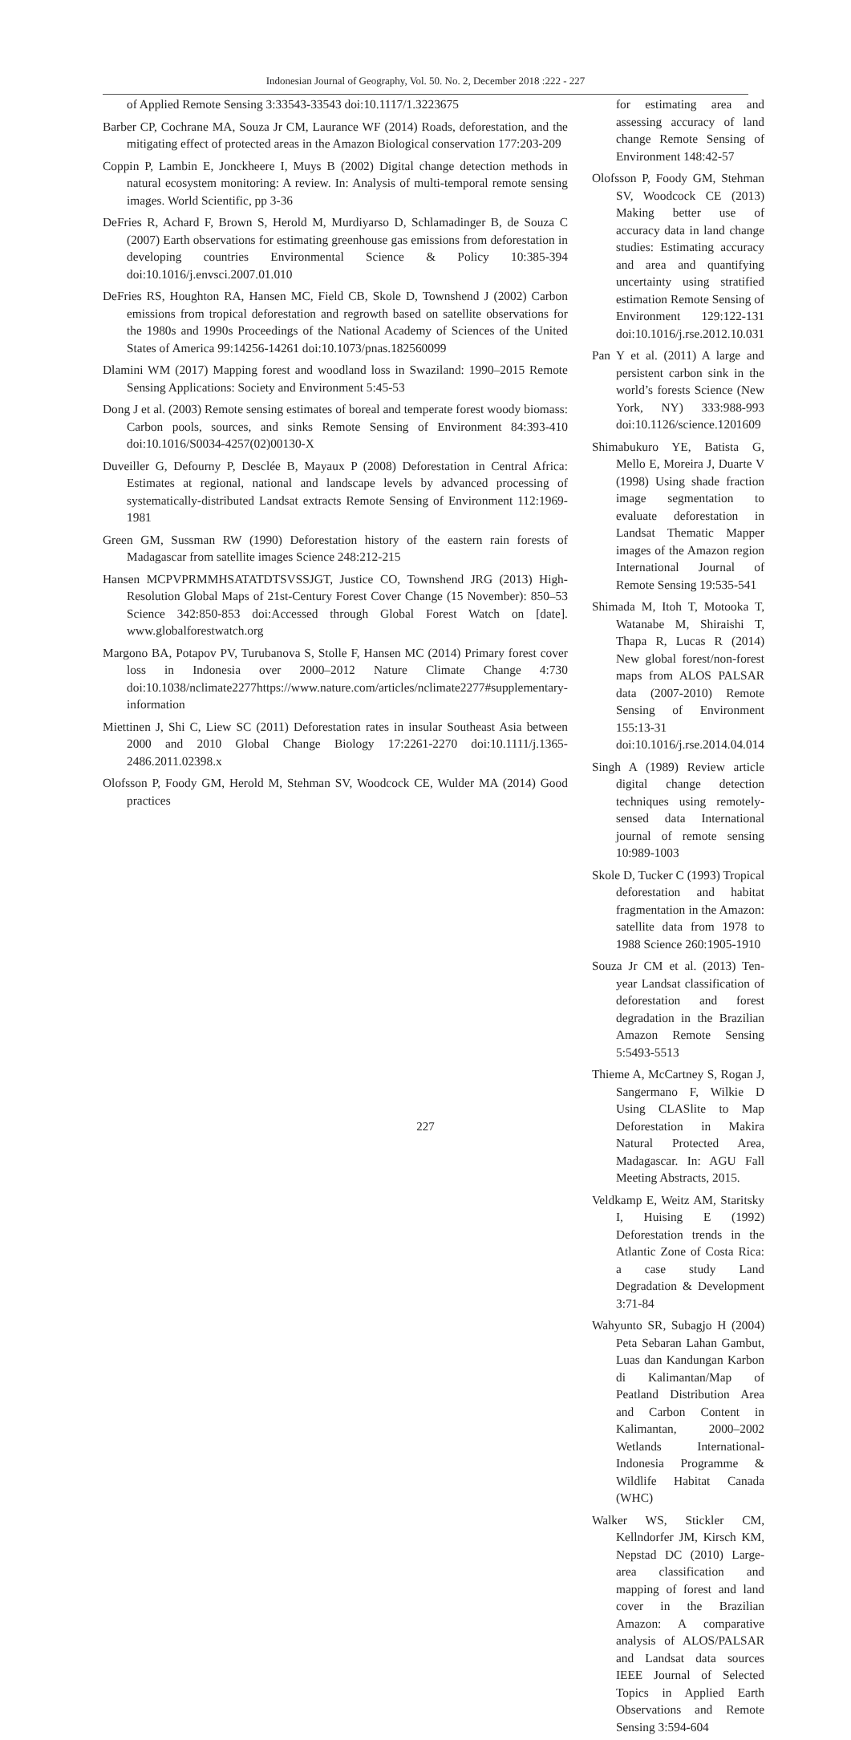Indonesian Journal of Geography, Vol. 50. No. 2, December 2018 :222 - 227
of Applied Remote Sensing 3:33543-33543 doi:10.1117/1.3223675
Barber CP, Cochrane MA, Souza Jr CM, Laurance WF (2014) Roads, deforestation, and the mitigating effect of protected areas in the Amazon Biological conservation 177:203-209
Coppin P, Lambin E, Jonckheere I, Muys B (2002) Digital change detection methods in natural ecosystem monitoring: A review. In: Analysis of multi-temporal remote sensing images. World Scientific, pp 3-36
DeFries R, Achard F, Brown S, Herold M, Murdiyarso D, Schlamadinger B, de Souza C (2007) Earth observations for estimating greenhouse gas emissions from deforestation in developing countries Environmental Science & Policy 10:385-394 doi:10.1016/j.envsci.2007.01.010
DeFries RS, Houghton RA, Hansen MC, Field CB, Skole D, Townshend J (2002) Carbon emissions from tropical deforestation and regrowth based on satellite observations for the 1980s and 1990s Proceedings of the National Academy of Sciences of the United States of America 99:14256-14261 doi:10.1073/pnas.182560099
Dlamini WM (2017) Mapping forest and woodland loss in Swaziland: 1990–2015 Remote Sensing Applications: Society and Environment 5:45-53
Dong J et al. (2003) Remote sensing estimates of boreal and temperate forest woody biomass: Carbon pools, sources, and sinks Remote Sensing of Environment 84:393-410 doi:10.1016/S0034-4257(02)00130-X
Duveiller G, Defourny P, Desclée B, Mayaux P (2008) Deforestation in Central Africa: Estimates at regional, national and landscape levels by advanced processing of systematically-distributed Landsat extracts Remote Sensing of Environment 112:1969-1981
Green GM, Sussman RW (1990) Deforestation history of the eastern rain forests of Madagascar from satellite images Science 248:212-215
Hansen MCPVPRMMHSATATDTSVSSJGT, Justice CO, Townshend JRG (2013) High-Resolution Global Maps of 21st-Century Forest Cover Change (15 November): 850–53 Science 342:850-853 doi:Accessed through Global Forest Watch on [date]. www.globalforestwatch.org
Margono BA, Potapov PV, Turubanova S, Stolle F, Hansen MC (2014) Primary forest cover loss in Indonesia over 2000–2012 Nature Climate Change 4:730 doi:10.1038/nclimate2277https://www.nature.com/articles/nclimate2277#supplementary-information
Miettinen J, Shi C, Liew SC (2011) Deforestation rates in insular Southeast Asia between 2000 and 2010 Global Change Biology 17:2261-2270 doi:10.1111/j.1365-2486.2011.02398.x
Olofsson P, Foody GM, Herold M, Stehman SV, Woodcock CE, Wulder MA (2014) Good practices
for estimating area and assessing accuracy of land change Remote Sensing of Environment 148:42-57
Olofsson P, Foody GM, Stehman SV, Woodcock CE (2013) Making better use of accuracy data in land change studies: Estimating accuracy and area and quantifying uncertainty using stratified estimation Remote Sensing of Environment 129:122-131 doi:10.1016/j.rse.2012.10.031
Pan Y et al. (2011) A large and persistent carbon sink in the world’s forests Science (New York, NY) 333:988-993 doi:10.1126/science.1201609
Shimabukuro YE, Batista G, Mello E, Moreira J, Duarte V (1998) Using shade fraction image segmentation to evaluate deforestation in Landsat Thematic Mapper images of the Amazon region International Journal of Remote Sensing 19:535-541
Shimada M, Itoh T, Motooka T, Watanabe M, Shiraishi T, Thapa R, Lucas R (2014) New global forest/non-forest maps from ALOS PALSAR data (2007-2010) Remote Sensing of Environment 155:13-31 doi:10.1016/j.rse.2014.04.014
Singh A (1989) Review article digital change detection techniques using remotely-sensed data International journal of remote sensing 10:989-1003
Skole D, Tucker C (1993) Tropical deforestation and habitat fragmentation in the Amazon: satellite data from 1978 to 1988 Science 260:1905-1910
Souza Jr CM et al. (2013) Ten-year Landsat classification of deforestation and forest degradation in the Brazilian Amazon Remote Sensing 5:5493-5513
Thieme A, McCartney S, Rogan J, Sangermano F, Wilkie D Using CLASlite to Map Deforestation in Makira Natural Protected Area, Madagascar. In: AGU Fall Meeting Abstracts, 2015.
Veldkamp E, Weitz AM, Staritsky I, Huising E (1992) Deforestation trends in the Atlantic Zone of Costa Rica: a case study Land Degradation & Development 3:71-84
Wahyunto SR, Subagjo H (2004) Peta Sebaran Lahan Gambut, Luas dan Kandungan Karbon di Kalimantan/Map of Peatland Distribution Area and Carbon Content in Kalimantan, 2000–2002 Wetlands International-Indonesia Programme & Wildlife Habitat Canada (WHC)
Walker WS, Stickler CM, Kellndorfer JM, Kirsch KM, Nepstad DC (2010) Large-area classification and mapping of forest and land cover in the Brazilian Amazon: A comparative analysis of ALOS/PALSAR and Landsat data sources IEEE Journal of Selected Topics in Applied Earth Observations and Remote Sensing 3:594-604
227